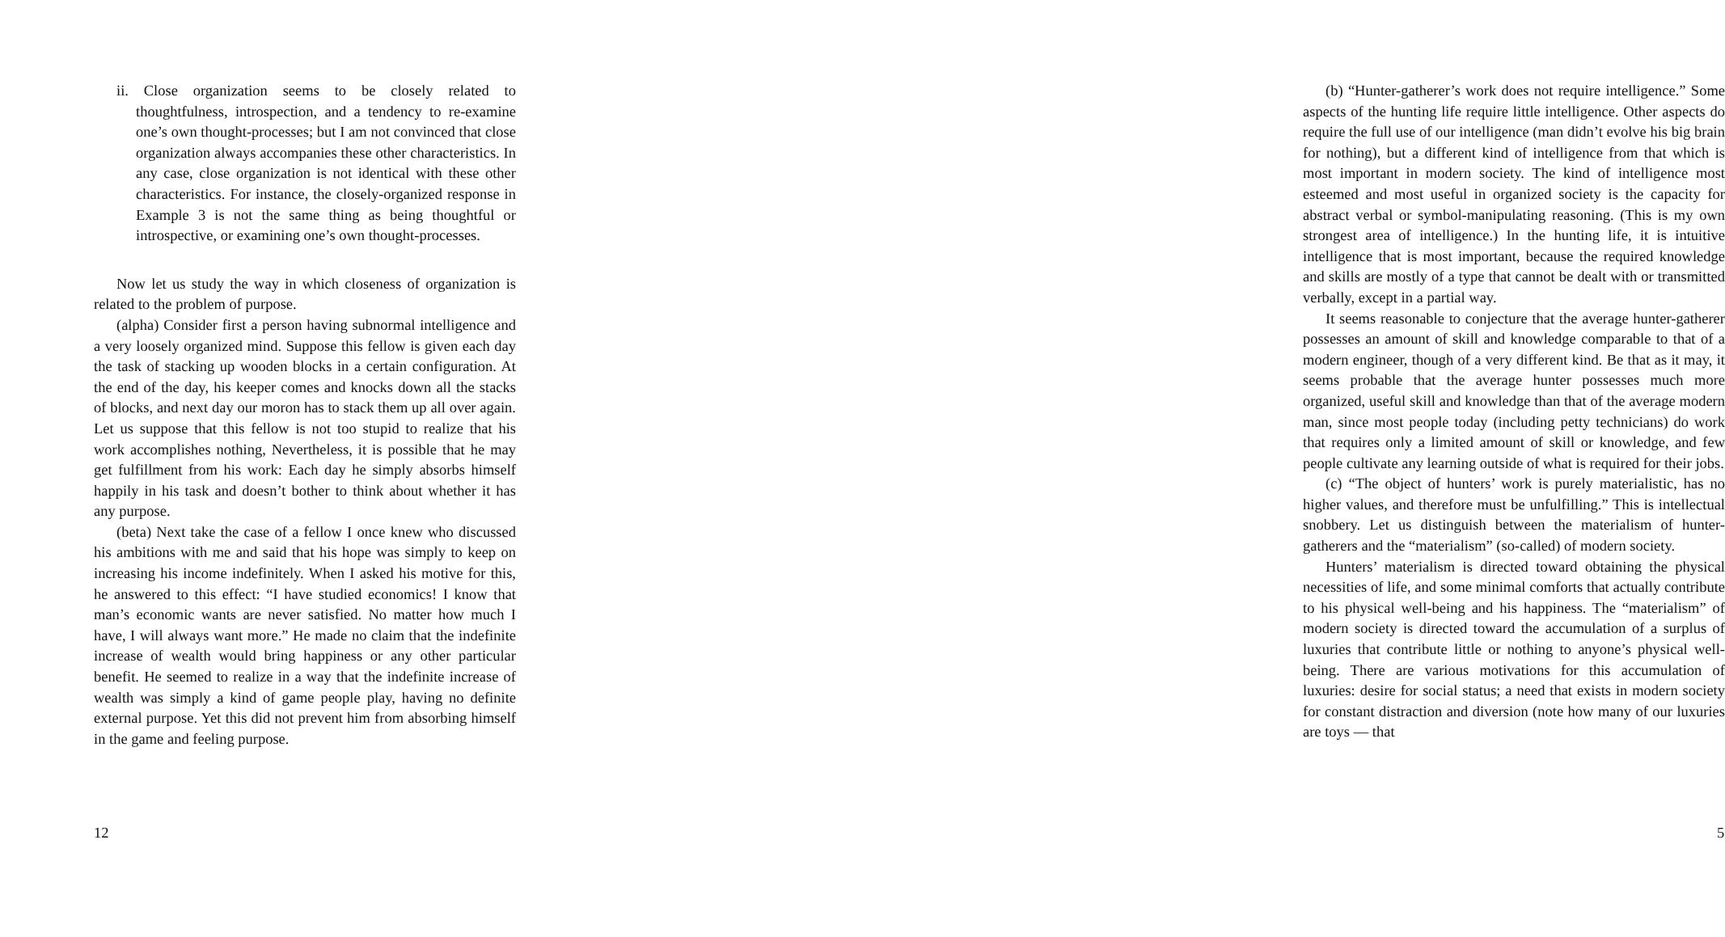ii. Close organization seems to be closely related to thoughtfulness, introspection, and a tendency to re-examine one’s own thought-processes; but I am not convinced that close organization always accompanies these other characteristics. In any case, close organization is not identical with these other characteristics. For instance, the closely-organized response in Example 3 is not the same thing as being thoughtful or introspective, or examining one’s own thought-processes.
Now let us study the way in which closeness of organization is related to the problem of purpose.
(alpha) Consider first a person having subnormal intelligence and a very loosely organized mind. Suppose this fellow is given each day the task of stacking up wooden blocks in a certain configuration. At the end of the day, his keeper comes and knocks down all the stacks of blocks, and next day our moron has to stack them up all over again. Let us suppose that this fellow is not too stupid to realize that his work accomplishes nothing, Nevertheless, it is possible that he may get fulfillment from his work: Each day he simply absorbs himself happily in his task and doesn’t bother to think about whether it has any purpose.
(beta) Next take the case of a fellow I once knew who discussed his ambitions with me and said that his hope was simply to keep on increasing his income indefinitely. When I asked his motive for this, he answered to this effect: “I have studied economics! I know that man’s economic wants are never satisfied. No matter how much I have, I will always want more.” He made no claim that the indefinite increase of wealth would bring happiness or any other particular benefit. He seemed to realize in a way that the indefinite increase of wealth was simply a kind of game people play, having no definite external purpose. Yet this did not prevent him from absorbing himself in the game and feeling purpose.
12
(b) “Hunter-gatherer’s work does not require intelligence.” Some aspects of the hunting life require little intelligence. Other aspects do require the full use of our intelligence (man didn’t evolve his big brain for nothing), but a different kind of intelligence from that which is most important in modern society. The kind of intelligence most esteemed and most useful in organized society is the capacity for abstract verbal or symbol-manipulating reasoning. (This is my own strongest area of intelligence.) In the hunting life, it is intuitive intelligence that is most important, because the required knowledge and skills are mostly of a type that cannot be dealt with or transmitted verbally, except in a partial way.
It seems reasonable to conjecture that the average hunter-gatherer possesses an amount of skill and knowledge comparable to that of a modern engineer, though of a very different kind. Be that as it may, it seems probable that the average hunter possesses much more organized, useful skill and knowledge than that of the average modern man, since most people today (including petty technicians) do work that requires only a limited amount of skill or knowledge, and few people cultivate any learning outside of what is required for their jobs.
(c) “The object of hunters’ work is purely materialistic, has no higher values, and therefore must be unfulfilling.” This is intellectual snobbery. Let us distinguish between the materialism of hunter-gatherers and the “materialism” (so-called) of modern society.
Hunters’ materialism is directed toward obtaining the physical necessities of life, and some minimal comforts that actually contribute to his physical well-being and his happiness. The “materialism” of modern society is directed toward the accumulation of a surplus of luxuries that contribute little or nothing to anyone’s physical well-being. There are various motivations for this accumulation of luxuries: desire for social status; a need that exists in modern society for constant distraction and diversion (note how many of our luxuries are toys — that
5